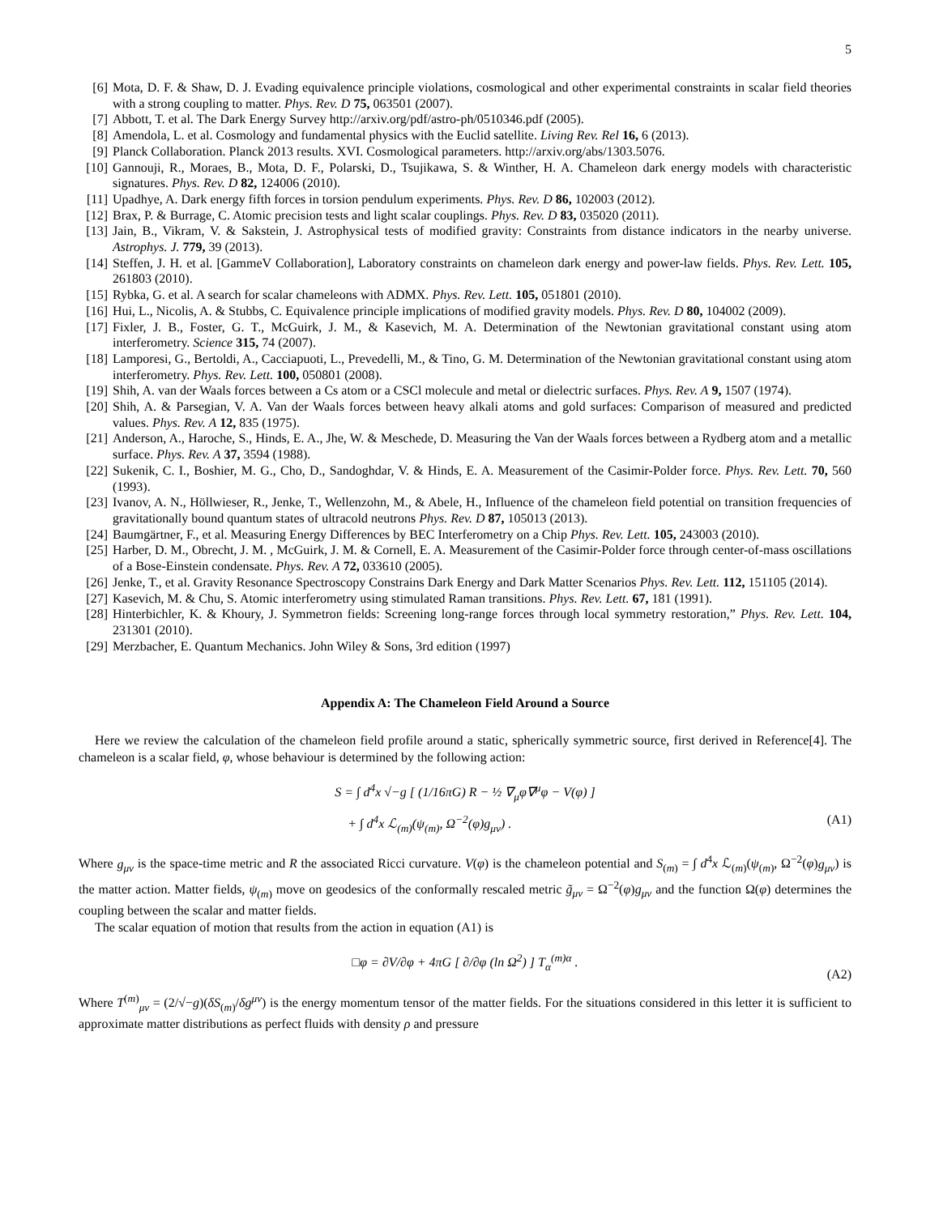5
[6] Mota, D. F. & Shaw, D. J. Evading equivalence principle violations, cosmological and other experimental constraints in scalar field theories with a strong coupling to matter. Phys. Rev. D 75, 063501 (2007).
[7] Abbott, T. et al. The Dark Energy Survey http://arxiv.org/pdf/astro-ph/0510346.pdf (2005).
[8] Amendola, L. et al. Cosmology and fundamental physics with the Euclid satellite. Living Rev. Rel 16, 6 (2013).
[9] Planck Collaboration. Planck 2013 results. XVI. Cosmological parameters. http://arxiv.org/abs/1303.5076.
[10] Gannouji, R., Moraes, B., Mota, D. F., Polarski, D., Tsujikawa, S. & Winther, H. A. Chameleon dark energy models with characteristic signatures. Phys. Rev. D 82, 124006 (2010).
[11] Upadhye, A. Dark energy fifth forces in torsion pendulum experiments. Phys. Rev. D 86, 102003 (2012).
[12] Brax, P. & Burrage, C. Atomic precision tests and light scalar couplings. Phys. Rev. D 83, 035020 (2011).
[13] Jain, B., Vikram, V. & Sakstein, J. Astrophysical tests of modified gravity: Constraints from distance indicators in the nearby universe. Astrophys. J. 779, 39 (2013).
[14] Steffen, J. H. et al. [GammeV Collaboration], Laboratory constraints on chameleon dark energy and power-law fields. Phys. Rev. Lett. 105, 261803 (2010).
[15] Rybka, G. et al. A search for scalar chameleons with ADMX. Phys. Rev. Lett. 105, 051801 (2010).
[16] Hui, L., Nicolis, A. & Stubbs, C. Equivalence principle implications of modified gravity models. Phys. Rev. D 80, 104002 (2009).
[17] Fixler, J. B., Foster, G. T., McGuirk, J. M., & Kasevich, M. A. Determination of the Newtonian gravitational constant using atom interferometry. Science 315, 74 (2007).
[18] Lamporesi, G., Bertoldi, A., Cacciapuoti, L., Prevedelli, M., & Tino, G. M. Determination of the Newtonian gravitational constant using atom interferometry. Phys. Rev. Lett. 100, 050801 (2008).
[19] Shih, A. van der Waals forces between a Cs atom or a CSCl molecule and metal or dielectric surfaces. Phys. Rev. A 9, 1507 (1974).
[20] Shih, A. & Parsegian, V. A. Van der Waals forces between heavy alkali atoms and gold surfaces: Comparison of measured and predicted values. Phys. Rev. A 12, 835 (1975).
[21] Anderson, A., Haroche, S., Hinds, E. A., Jhe, W. & Meschede, D. Measuring the Van der Waals forces between a Rydberg atom and a metallic surface. Phys. Rev. A 37, 3594 (1988).
[22] Sukenik, C. I., Boshier, M. G., Cho, D., Sandoghdar, V. & Hinds, E. A. Measurement of the Casimir-Polder force. Phys. Rev. Lett. 70, 560 (1993).
[23] Ivanov, A. N., Höllwieser, R., Jenke, T., Wellenzohn, M., & Abele, H., Influence of the chameleon field potential on transition frequencies of gravitationally bound quantum states of ultracold neutrons Phys. Rev. D 87, 105013 (2013).
[24] Baumgärtner, F., et al. Measuring Energy Differences by BEC Interferometry on a Chip Phys. Rev. Lett. 105, 243003 (2010).
[25] Harber, D. M., Obrecht, J. M. , McGuirk, J. M. & Cornell, E. A. Measurement of the Casimir-Polder force through center-of-mass oscillations of a Bose-Einstein condensate. Phys. Rev. A 72, 033610 (2005).
[26] Jenke, T., et al. Gravity Resonance Spectroscopy Constrains Dark Energy and Dark Matter Scenarios Phys. Rev. Lett. 112, 151105 (2014).
[27] Kasevich, M. & Chu, S. Atomic interferometry using stimulated Raman transitions. Phys. Rev. Lett. 67, 181 (1991).
[28] Hinterbichler, K. & Khoury, J. Symmetron fields: Screening long-range forces through local symmetry restoration,” Phys. Rev. Lett. 104, 231301 (2010).
[29] Merzbacher, E. Quantum Mechanics. John Wiley & Sons, 3rd edition (1997)
Appendix A: The Chameleon Field Around a Source
Here we review the calculation of the chameleon field profile around a static, spherically symmetric source, first derived in Reference[4]. The chameleon is a scalar field, φ, whose behaviour is determined by the following action:
S = ∫ d<sup>4</sup>x √−g [ (1/16πG) R − ½ ∇<sub>μ</sub>φ∇<sup>μ</sup>φ − V(φ) ]
+ ∫ d<sup>4</sup>x ℒ<sub>(m)</sub>(ψ<sub>(m)</sub>, Ω<sup>−2</sup>(φ)g<sub>μν</sub>) .
(A1)
Where g<sub>μν</sub> is the space-time metric and R the associated Ricci curvature. V(φ) is the chameleon potential and S<sub>(m)</sub> = ∫ d<sup>4</sup>x ℒ<sub>(m)</sub>(ψ<sub>(m)</sub>, Ω<sup>−2</sup>(φ)g<sub>μν</sub>) is the matter action. Matter fields, ψ<sub>(m)</sub> move on geodesics of the conformally rescaled metric g̃<sub>μν</sub> = Ω<sup>−2</sup>(φ)g<sub>μν</sub> and the function Ω(φ) determines the coupling between the scalar and matter fields.
The scalar equation of motion that results from the action in equation (A1) is
□φ = ∂V/∂φ + 4πG [ ∂/∂φ (ln Ω<sup>2</sup>) ] T<sub>α</sub><sup>(m)α</sup> .
(A2)
Where T<sup>(m)</sup><sub>μν</sub> = (2/√−g)(δS<sub>(m)</sub>/δg<sup>μν</sup>) is the energy momentum tensor of the matter fields. For the situations considered in this letter it is sufficient to approximate matter distributions as perfect fluids with density ρ and pressure